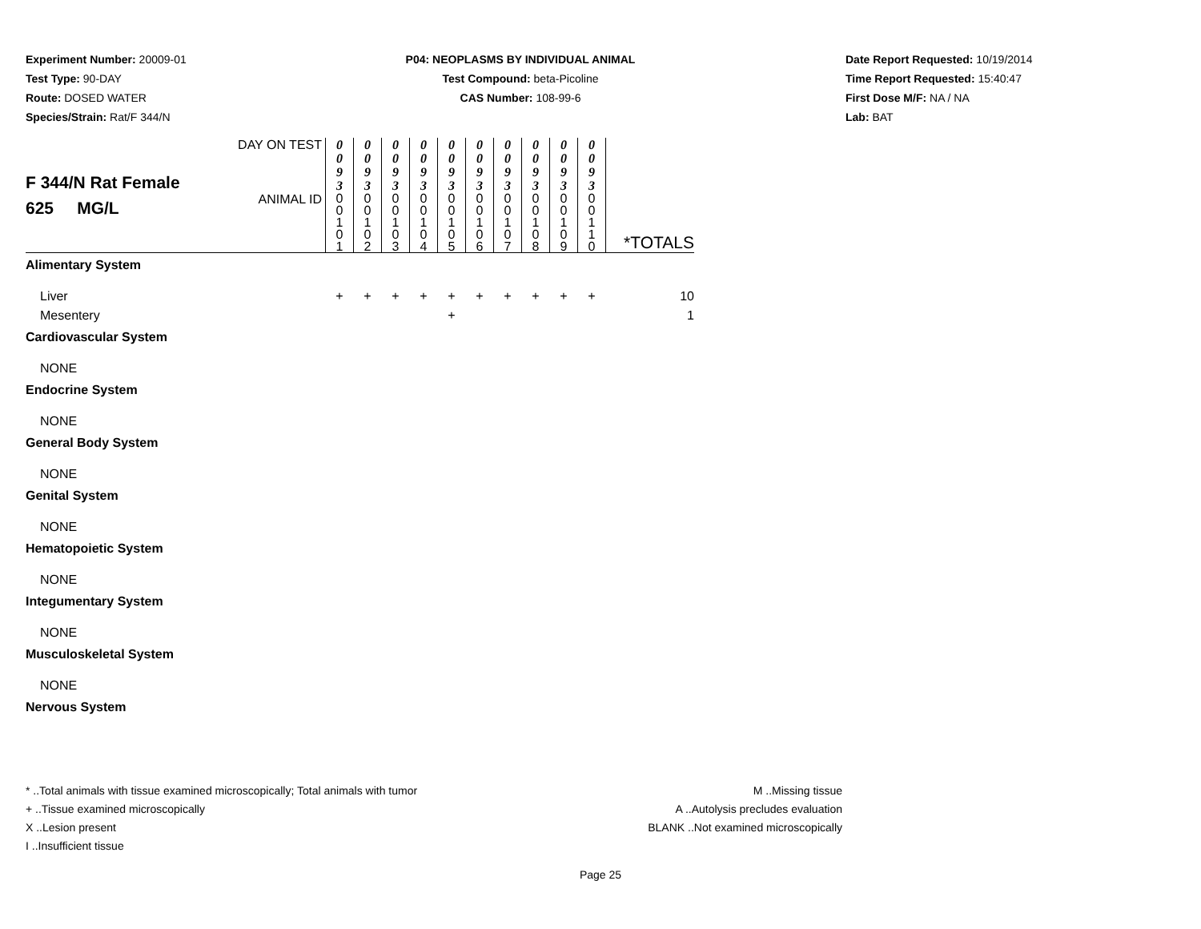Experiment Number: 20009-01
Test Type: 90-DAY
Route: DOSED WATER
Species/Strain: Rat/F 344/N
P04: NEOPLASMS BY INDIVIDUAL ANIMAL
Test Compound: beta-Picoline
CAS Number: 108-99-6
Date Report Requested: 10/19/2014
Time Report Requested: 15:40:47
First Dose M/F: NA / NA
Lab: BAT
| F 344/N Rat Female 625 MG/L | DAY ON TEST | 0 0 9 3 | 0 0 9 3 | 0 0 9 3 | 0 0 9 3 | 0 0 9 3 | 0 0 9 3 | 0 0 9 3 | 0 0 9 3 | 0 0 9 3 | 0 0 9 3 | |
| | ANIMAL ID | 0 0 1 0 1 | 0 0 1 0 2 | 0 0 1 0 3 | 0 0 1 0 4 | 0 0 1 0 5 | 0 0 1 0 6 | 0 0 1 0 7 | 0 0 1 0 8 | 0 0 1 0 9 | 0 0 1 1 0 | *TOTALS |
| Alimentary System | | | | | | | | | | | | |
| Liver | | + | + | + | + | + | + | + | + | + | + | 10 |
| Mesentery | | | | | | + | | | | | | 1 |
| Cardiovascular System | | | | | | | | | | | | |
| NONE | | | | | | | | | | | | |
| Endocrine System | | | | | | | | | | | | |
| NONE | | | | | | | | | | | | |
| General Body System | | | | | | | | | | | | |
| NONE | | | | | | | | | | | | |
| Genital System | | | | | | | | | | | | |
| NONE | | | | | | | | | | | | |
| Hematopoietic System | | | | | | | | | | | | |
| NONE | | | | | | | | | | | | |
| Integumentary System | | | | | | | | | | | | |
| NONE | | | | | | | | | | | | |
| Musculoskeletal System | | | | | | | | | | | | |
| NONE | | | | | | | | | | | | |
| Nervous System | | | | | | | | | | | | |
* ..Total animals with tissue examined microscopically; Total animals with tumor
+ ..Tissue examined microscopically
X ..Lesion present
I ..Insufficient tissue
M ..Missing tissue
A ..Autolysis precludes evaluation
BLANK ..Not examined microscopically
Page 25